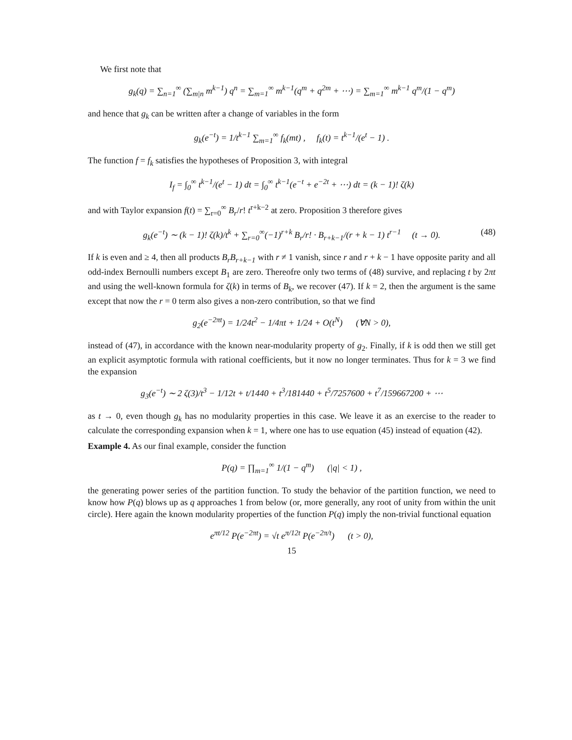We first note that
g<sub>k</sub>(q) = ∑<sub>n=1</sub><sup>∞</sup> (∑<sub>m|n</sub> m<sup>k−1</sup>) q<sup>n</sup> = ∑<sub>m=1</sub><sup>∞</sup> m<sup>k−1</sup>(q<sup>m</sup> + q<sup>2m</sup> + ⋯) = ∑<sub>m=1</sub><sup>∞</sup> m<sup>k−1</sup> q<sup>m</sup>/(1 − q<sup>m</sup>)
and hence that g<sub>k</sub> can be written after a change of variables in the form
g<sub>k</sub>(e<sup>−t</sup>) = 1/t<sup>k−1</sup> ∑<sub>m=1</sub><sup>∞</sup> f<sub>k</sub>(mt) , f<sub>k</sub>(t) = t<sup>k−1</sup>/(e<sup>t</sup> − 1) .
The function f = f<sub>k</sub> satisfies the hypotheses of Proposition 3, with integral
I<sub>f</sub> = ∫<sub>0</sub><sup>∞</sup> t<sup>k−1</sup>/(e<sup>t</sup> − 1) dt = ∫<sub>0</sub><sup>∞</sup> t<sup>k−1</sup>(e<sup>−t</sup> + e<sup>−2t</sup> + ⋯) dt = (k − 1)! ζ(k)
and with Taylor expansion f(t) = ∑<sub>r=0</sub><sup>∞</sup> B<sub>r</sub>/r! t<sup>r+k−2</sup> at zero. Proposition 3 therefore gives
g<sub>k</sub>(e<sup>−t</sup>) ∼ (k − 1)! ζ(k)/t<sup>k</sup> + ∑<sub>r=0</sub><sup>∞</sup>(−1)<sup>r+k</sup> B<sub>r</sub>/r! · B<sub>r+k−1</sub>/(r + k − 1) t<sup>r−1</sup> (t → 0). (48)
If k is even and ≥ 4, then all products B<sub>r</sub>B<sub>r+k−1</sub> with r ≠ 1 vanish, since r and r + k − 1 have opposite parity and all odd-index Bernoulli numbers except B<sub>1</sub> are zero. Thereofre only two terms of (48) survive, and replacing t by 2πt and using the well-known formula for ζ(k) in terms of B<sub>k</sub>, we recover (47). If k = 2, then the argument is the same except that now the r = 0 term also gives a non-zero contribution, so that we find
g<sub>2</sub>(e<sup>−2πt</sup>) = 1/24t<sup>2</sup> − 1/4πt + 1/24 + O(t<sup>N</sup>) (∀N > 0),
instead of (47), in accordance with the known near-modularity property of g<sub>2</sub>. Finally, if k is odd then we still get an explicit asymptotic formula with rational coefficients, but it now no longer terminates. Thus for k = 3 we find the expansion
g<sub>3</sub>(e<sup>−t</sup>) ∼ 2 ζ(3)/t<sup>3</sup> − 1/12t + t/1440 + t<sup>3</sup>/181440 + t<sup>5</sup>/7257600 + t<sup>7</sup>/159667200 + ⋯
as t → 0, even though g<sub>k</sub> has no modularity properties in this case. We leave it as an exercise to the reader to calculate the corresponding expansion when k = 1, where one has to use equation (45) instead of equation (42).
Example 4. As our final example, consider the function
P(q) = ∏<sub>m=1</sub><sup>∞</sup> 1/(1 − q<sup>m</sup>) (|q| < 1) ,
the generating power series of the partition function. To study the behavior of the partition function, we need to know how P(q) blows up as q approaches 1 from below (or, more generally, any root of unity from within the unit circle). Here again the known modularity properties of the function P(q) imply the non-trivial functional equation
e<sup>πt/12</sup> P(e<sup>−2πt</sup>) = √t e<sup>π/12t</sup> P(e<sup>−2π/t</sup>) (t > 0),
15